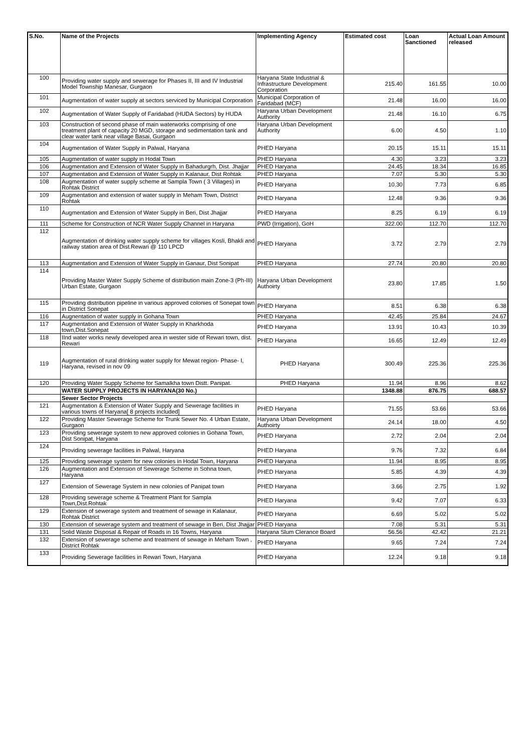| S.No. | Name of the Projects | Implementing Agency | Estimated cost | Loan Sanctioned | Actual Loan Amount released |
| --- | --- | --- | --- | --- | --- |
| 100 | Providing water supply and sewerage for Phases II, III and IV Industrial Model Township Manesar, Gurgaon | Haryana State Industrial & Infrastructure Development Corporation | 215.40 | 161.55 | 10.00 |
| 101 | Augmentation of water supply at sectors serviced by Municipal Corporation | Municipal Corporation of Faridabad (MCF) | 21.48 | 16.00 | 16.00 |
| 102 | Augmentation of Water Supply of Faridabad (HUDA Sectors) by HUDA | Haryana Urban Development Authority | 21.48 | 16.10 | 6.75 |
| 103 | Construction of second phase of main waterworks comprising of one treatment plant of capacity 20 MGD, storage and sedimentation tank and clear water tank near village Basai, Gurgaon | Haryana Urban Development Authority | 6.00 | 4.50 | 1.10 |
| 104 | Augmentation of Water Supply in Palwal, Haryana | PHED Haryana | 20.15 | 15.11 | 15.11 |
| 105 | Augmentation of water supply in Hodal Town | PHED Haryana | 4.30 | 3.23 | 3.23 |
| 106 | Augmentation and Extension of Water Supply in Bahadurgrh, Dist. Jhajjar | PHED Haryana | 24.45 | 18.34 | 16.85 |
| 107 | Augmentation and Extension of Water Supply in Kalanaur, Dist Rohtak | PHED Haryana | 7.07 | 5.30 | 5.30 |
| 108 | Augmentation of water supply scheme at Sampla Town ( 3 Villages) in Rohtak District | PHED Haryana | 10.30 | 7.73 | 6.85 |
| 109 | Augmentation and extension of water supply in Meham Town, District Rohtak | PHED Haryana | 12.48 | 9.36 | 9.36 |
| 110 | Augmentation and Extension of Water Supply in Beri, Dist Jhajjar | PHED Haryana | 8.25 | 6.19 | 6.19 |
| 111 | Scheme for Construction of NCR Water Supply Channel in Haryana | PWD (Irrigation), GoH | 322.00 | 112.70 | 112.70 |
| 112 | Augmentation of drinking water supply scheme for villages Kosli, Bhakli and railway station area of Dist.Rewari @ 110 LPCD | PHED Haryana | 3.72 | 2.79 | 2.79 |
| 113 | Augmentation and Extension of Water Supply in Ganaur, Dist Sonipat | PHED Haryana | 27.74 | 20.80 | 20.80 |
| 114 | Providing Master Water Supply Scheme of distribution main Zone-3 (Ph-III) Urban Estate, Gurgaon | Haryana Urban Development Authoirty | 23.80 | 17.85 | 1.50 |
| 115 | Providing distribution pipeline in various approved colonies of Sonepat town in District Sonepat | PHED Haryana | 8.51 | 6.38 | 6.38 |
| 116 | Augnentation of water supply in Gohana Town | PHED Haryana | 42.45 | 25.84 | 24.67 |
| 117 | Augmentation and Extension of Water Supply in Kharkhoda town,Dist.Sonepat | PHED Haryana | 13.91 | 10.43 | 10.39 |
| 118 | IInd water works newly developed area in wester side of Rewari town, dist. Rewari | PHED Haryana | 16.65 | 12.49 | 12.49 |
| 119 | Augmentation of rural drinking water supply for Mewat region- Phase- I, Haryana, revised in nov 09 | PHED Haryana | 300.49 | 225.36 | 225.36 |
| 120 | Providing Water Supply Scheme for Samalkha town Distt. Panipat. | PHED Haryana | 11.94 | 8.96 | 8.62 |
| | WATER SUPPLY PROJECTS IN HARYANA(30 No.) | | 1348.88 | 876.75 | 688.57 |
| | Sewer Sector Projects | | | | |
| 121 | Augmentation & Extension of Water Supply and Sewerage facilities in various towns of Haryana[ 8 projects included] | PHED Haryana | 71.55 | 53.66 | 53.66 |
| 122 | Providing Master Sewerage Scheme for Trunk Sewer No. 4 Urban Estate, Gurgaon | Haryana Urban Development Authoirty | 24.14 | 18.00 | 4.50 |
| 123 | Providing sewerage system to new approved colonies in Gohana Town, Dist Sonipat, Haryana | PHED Haryana | 2.72 | 2.04 | 2.04 |
| 124 | Providing sewerage facilities in Palwal, Haryana | PHED Haryana | 9.76 | 7.32 | 6.84 |
| 125 | Providing sewerage system for new colonies in Hodal Town, Haryana | PHED Haryana | 11.94 | 8.95 | 8.95 |
| 126 | Augmentation and Extension of Sewerage Scheme in Sohna town, Haryana | PHED Haryana | 5.85 | 4.39 | 4.39 |
| 127 | Extension of Sewerage System in new colonies of Panipat town | PHED Haryana | 3.66 | 2.75 | 1.92 |
| 128 | Providing sewerage scheme & Treatment Plant for Sampla Town,Dist.Rohtak | PHED Haryana | 9.42 | 7.07 | 6.33 |
| 129 | Extension of sewerage system and treatment of sewage in Kalanaur, Rohtak District | PHED Haryana | 6.69 | 5.02 | 5.02 |
| 130 | Extension of sewerage system and treatment of sewage in Beri, Dist Jhajjar | PHED Haryana | 7.08 | 5.31 | 5.31 |
| 131 | Solid Waste Disposal & Repair of Roads in 16 Towns, Haryana | Haryana Slum Clerance Board | 56.56 | 42.42 | 21.21 |
| 132 | Extension of sewerage scheme and treatment of sewage in Meham Town , District Rohtak | PHED Haryana | 9.65 | 7.24 | 7.24 |
| 133 | Providing Sewerage facilities in Rewari Town, Haryana | PHED Haryana | 12.24 | 9.18 | 9.18 |